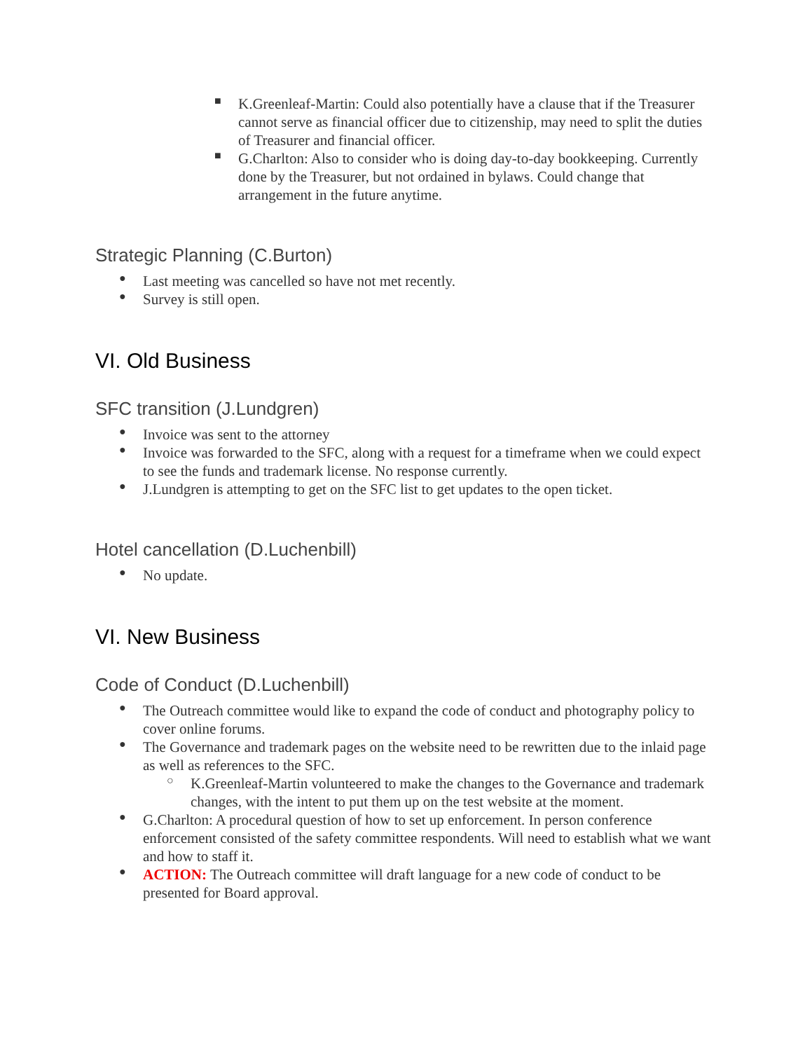■
K.Greenleaf-Martin: Could also potentially have a clause that if the Treasurer cannot serve as financial officer due to citizenship, may need to split the duties of Treasurer and financial officer.
■
G.Charlton: Also to consider who is doing day-to-day bookkeeping. Currently done by the Treasurer, but not ordained in bylaws. Could change that arrangement in the future anytime.
Strategic Planning (C.Burton)
●
Last meeting was cancelled so have not met recently.
●
Survey is still open.
VI. Old Business
SFC transition (J.Lundgren)
●
Invoice was sent to the attorney
●
Invoice was forwarded to the SFC, along with a request for a timeframe when we could expect to see the funds and trademark license. No response currently.
●
J.Lundgren is attempting to get on the SFC list to get updates to the open ticket.
Hotel cancellation (D.Luchenbill)
●
No update.
VI. New Business
Code of Conduct (D.Luchenbill)
●
The Outreach committee would like to expand the code of conduct and photography policy to cover online forums.
●
The Governance and trademark pages on the website need to be rewritten due to the inlaid page as well as references to the SFC.
○
K.Greenleaf-Martin volunteered to make the changes to the Governance and trademark changes, with the intent to put them up on the test website at the moment.
●
G.Charlton: A procedural question of how to set up enforcement. In person conference enforcement consisted of the safety committee respondents. Will need to establish what we want and how to staff it.
●
ACTION: The Outreach committee will draft language for a new code of conduct to be presented for Board approval.